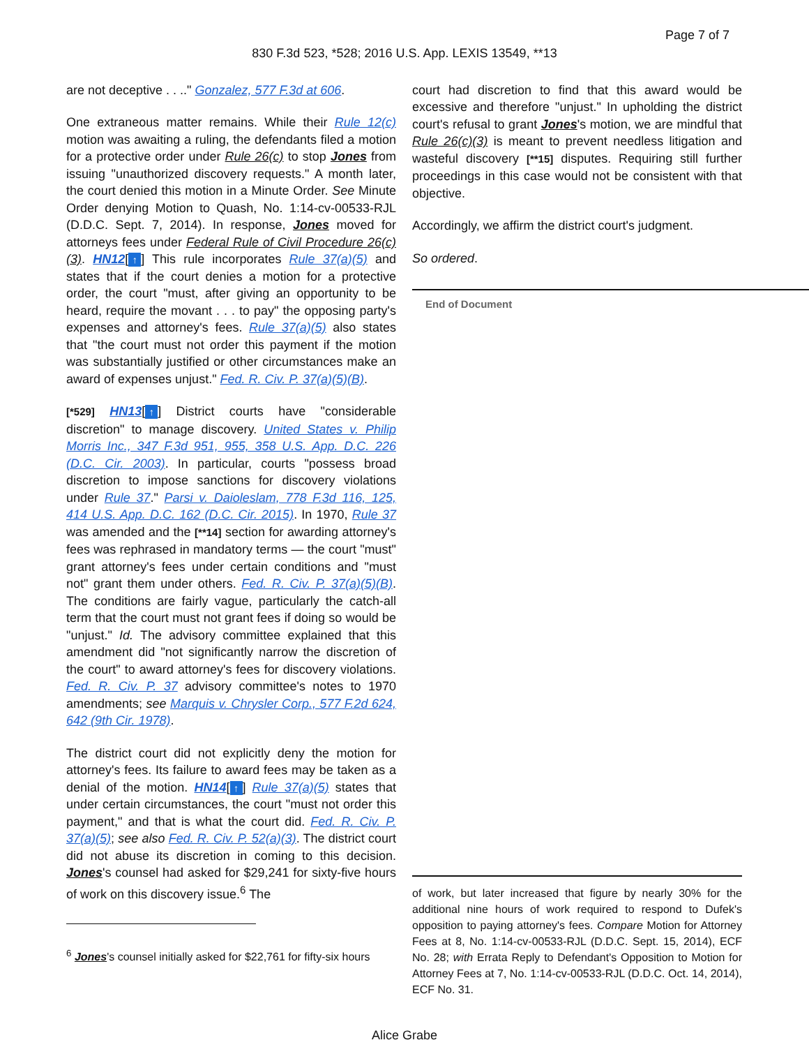Page 7 of 7
830 F.3d 523, *528; 2016 U.S. App. LEXIS 13549, **13
are not deceptive . . .." Gonzalez, 577 F.3d at 606.
One extraneous matter remains. While their Rule 12(c) motion was awaiting a ruling, the defendants filed a motion for a protective order under Rule 26(c) to stop Jones from issuing "unauthorized discovery requests." A month later, the court denied this motion in a Minute Order. See Minute Order denying Motion to Quash, No. 1:14-cv-00533-RJL (D.D.C. Sept. 7, 2014). In response, Jones moved for attorneys fees under Federal Rule of Civil Procedure 26(c)(3). HN12[↑] This rule incorporates Rule 37(a)(5) and states that if the court denies a motion for a protective order, the court "must, after giving an opportunity to be heard, require the movant . . . to pay" the opposing party's expenses and attorney's fees. Rule 37(a)(5) also states that "the court must not order this payment if the motion was substantially justified or other circumstances make an award of expenses unjust." Fed. R. Civ. P. 37(a)(5)(B).
[*529] HN13[↑] District courts have "considerable discretion" to manage discovery. United States v. Philip Morris Inc., 347 F.3d 951, 955, 358 U.S. App. D.C. 226 (D.C. Cir. 2003). In particular, courts "possess broad discretion to impose sanctions for discovery violations under Rule 37." Parsi v. Daioleslam, 778 F.3d 116, 125, 414 U.S. App. D.C. 162 (D.C. Cir. 2015). In 1970, Rule 37 was amended and the [**14] section for awarding attorney's fees was rephrased in mandatory terms — the court "must" grant attorney's fees under certain conditions and "must not" grant them under others. Fed. R. Civ. P. 37(a)(5)(B). The conditions are fairly vague, particularly the catch-all term that the court must not grant fees if doing so would be "unjust." Id. The advisory committee explained that this amendment did "not significantly narrow the discretion of the court" to award attorney's fees for discovery violations. Fed. R. Civ. P. 37 advisory committee's notes to 1970 amendments; see Marquis v. Chrysler Corp., 577 F.2d 624, 642 (9th Cir. 1978).
The district court did not explicitly deny the motion for attorney's fees. Its failure to award fees may be taken as a denial of the motion. HN14[↑] Rule 37(a)(5) states that under certain circumstances, the court "must not order this payment," and that is what the court did. Fed. R. Civ. P. 37(a)(5); see also Fed. R. Civ. P. 52(a)(3). The district court did not abuse its discretion in coming to this decision. Jones's counsel had asked for $29,241 for sixty-five hours of work on this discovery issue.<sup>6</sup> The
<sup>6</sup> Jones's counsel initially asked for $22,761 for fifty-six hours
court had discretion to find that this award would be excessive and therefore "unjust." In upholding the district court's refusal to grant Jones's motion, we are mindful that Rule 26(c)(3) is meant to prevent needless litigation and wasteful discovery [**15] disputes. Requiring still further proceedings in this case would not be consistent with that objective.
Accordingly, we affirm the district court's judgment.
So ordered.
End of Document
of work, but later increased that figure by nearly 30% for the additional nine hours of work required to respond to Dufek's opposition to paying attorney's fees. Compare Motion for Attorney Fees at 8, No. 1:14-cv-00533-RJL (D.D.C. Sept. 15, 2014), ECF No. 28; with Errata Reply to Defendant's Opposition to Motion for Attorney Fees at 7, No. 1:14-cv-00533-RJL (D.D.C. Oct. 14, 2014), ECF No. 31.
Alice Grabe